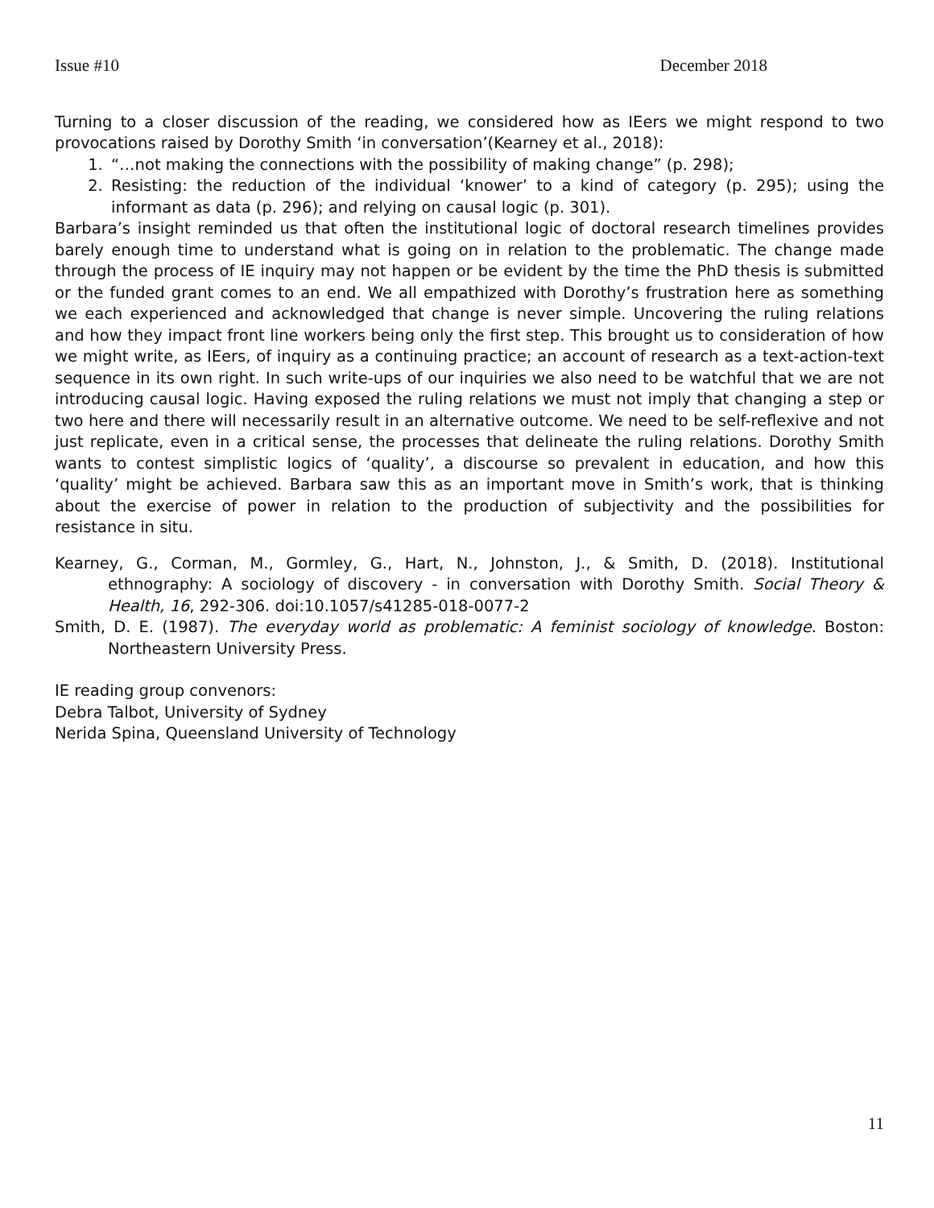Issue #10 December 2018
Turning to a closer discussion of the reading, we considered how as IEers we might respond to two provocations raised by Dorothy Smith ‘in conversation’(Kearney et al., 2018):
1. “…not making the connections with the possibility of making change” (p. 298);
2. Resisting: the reduction of the individual ‘knower’ to a kind of category (p. 295); using the informant as data (p. 296); and relying on causal logic (p. 301).
Barbara’s insight reminded us that often the institutional logic of doctoral research timelines provides barely enough time to understand what is going on in relation to the problematic. The change made through the process of IE inquiry may not happen or be evident by the time the PhD thesis is submitted or the funded grant comes to an end. We all empathized with Dorothy’s frustration here as something we each experienced and acknowledged that change is never simple. Uncovering the ruling relations and how they impact front line workers being only the first step. This brought us to consideration of how we might write, as IEers, of inquiry as a continuing practice; an account of research as a text-action-text sequence in its own right. In such write-ups of our inquiries we also need to be watchful that we are not introducing causal logic. Having exposed the ruling relations we must not imply that changing a step or two here and there will necessarily result in an alternative outcome. We need to be self-reflexive and not just replicate, even in a critical sense, the processes that delineate the ruling relations. Dorothy Smith wants to contest simplistic logics of ‘quality’, a discourse so prevalent in education, and how this ‘quality’ might be achieved. Barbara saw this as an important move in Smith’s work, that is thinking about the exercise of power in relation to the production of subjectivity and the possibilities for resistance in situ.
Kearney, G., Corman, M., Gormley, G., Hart, N., Johnston, J., & Smith, D. (2018). Institutional ethnography: A sociology of discovery - in conversation with Dorothy Smith. Social Theory & Health, 16, 292-306. doi:10.1057/s41285-018-0077-2
Smith, D. E. (1987). The everyday world as problematic: A feminist sociology of knowledge. Boston: Northeastern University Press.
IE reading group convenors:
Debra Talbot, University of Sydney
Nerida Spina, Queensland University of Technology
11